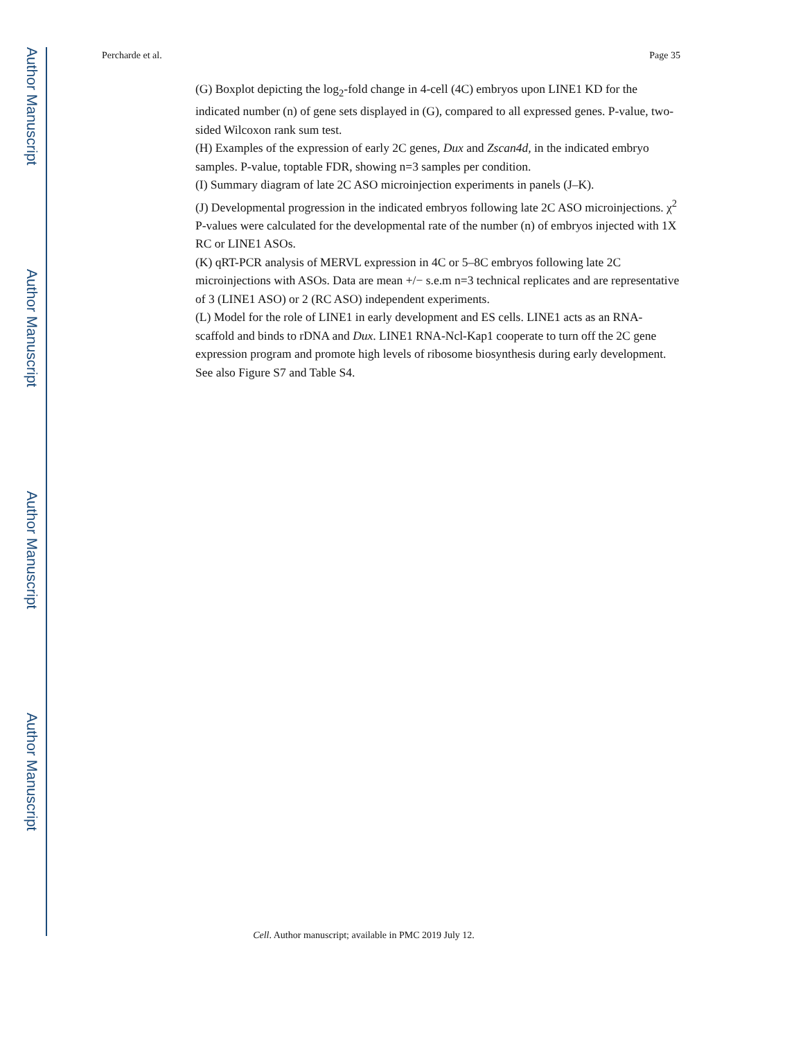Author Manuscript
Author Manuscript
Author Manuscript
Author Manuscript
Percharde et al. Page 35
(G) Boxplot depicting the log<sub>2</sub>-fold change in 4-cell (4C) embryos upon LINE1 KD for the indicated number (n) of gene sets displayed in (G), compared to all expressed genes. P-value, two-sided Wilcoxon rank sum test.
(H) Examples of the expression of early 2C genes, Dux and Zscan4d, in the indicated embryo samples. P-value, toptable FDR, showing n=3 samples per condition.
(I) Summary diagram of late 2C ASO microinjection experiments in panels (J–K).
(J) Developmental progression in the indicated embryos following late 2C ASO microinjections. χ<sup>2</sup> P-values were calculated for the developmental rate of the number (n) of embryos injected with 1X RC or LINE1 ASOs.
(K) qRT-PCR analysis of MERVL expression in 4C or 5–8C embryos following late 2C microinjections with ASOs. Data are mean +/− s.e.m n=3 technical replicates and are representative of 3 (LINE1 ASO) or 2 (RC ASO) independent experiments.
(L) Model for the role of LINE1 in early development and ES cells. LINE1 acts as an RNA-scaffold and binds to rDNA and Dux. LINE1 RNA-Ncl-Kap1 cooperate to turn off the 2C gene expression program and promote high levels of ribosome biosynthesis during early development. See also Figure S7 and Table S4.
Cell. Author manuscript; available in PMC 2019 July 12.